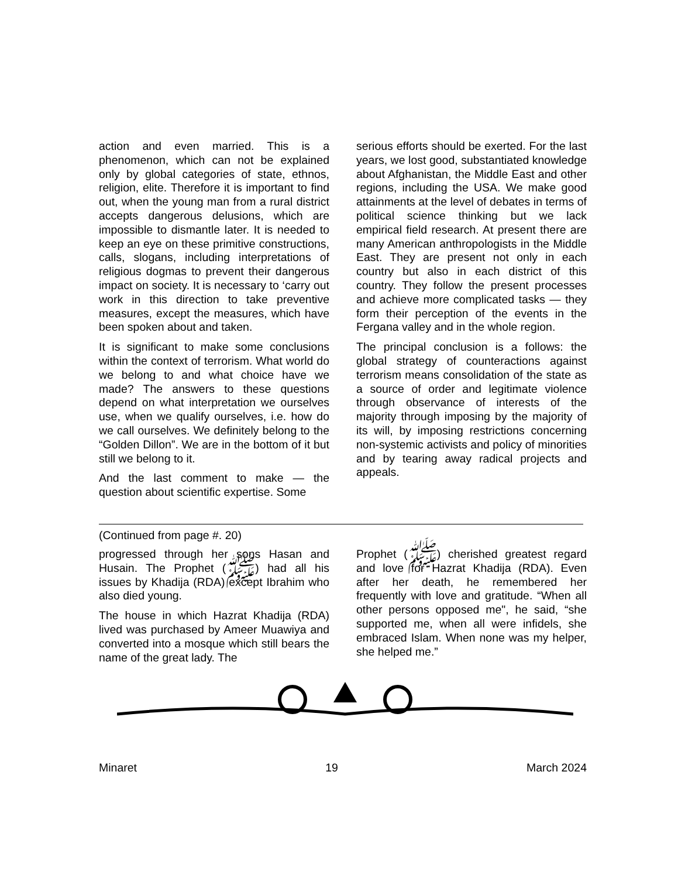action and even married. This is a phenomenon, which can not be explained only by global categories of state, ethnos, religion, elite. Therefore it is important to find out, when the young man from a rural district accepts dangerous delusions, which are impossible to dismantle later. It is needed to keep an eye on these primitive constructions, calls, slogans, including interpretations of religious dogmas to prevent their dangerous impact on society. It is necessary to ‘carry out work in this direction to take preventive measures, except the measures, which have been spoken about and taken.
It is significant to make some conclusions within the context of terrorism. What world do we belong to and what choice have we made? The answers to these questions depend on what interpretation we ourselves use, when we qualify ourselves, i.e. how do we call ourselves. We definitely belong to the “Golden Dillon”. We are in the bottom of it but still we belong to it.
And the last comment to make — the question about scientific expertise. Some
serious efforts should be exerted. For the last years, we lost good, substantiated knowledge about Afghanistan, the Middle East and other regions, including the USA. We make good attainments at the level of debates in terms of political science thinking but we lack empirical field research. At present there are many American anthropologists in the Middle East. They are present not only in each country but also in each district of this country. They follow the present processes and achieve more complicated tasks — they form their perception of the events in the Fergana valley and in the whole region.
The principal conclusion is a follows: the global strategy of counteractions against terrorism means consolidation of the state as a source of order and legitimate violence through observance of interests of the majority through imposing by the majority of its will, by imposing restrictions concerning non-systemic activists and policy of minorities and by tearing away radical projects and appeals.
(Continued from page #. 20)
progressed through her sons Hasan and Husain. The Prophet (ﷺ) had all his issues by Khadija (RDA) except Ibrahim who also died young.
The house in which Hazrat Khadija (RDA) lived was purchased by Ameer Muawiya and converted into a mosque which still bears the name of the great lady. The
Prophet (ﷺ) cherished greatest regard and love for Hazrat Khadija (RDA). Even after her death, he remembered her frequently with love and gratitude. “When all other persons opposed me", he said, “she supported me, when all were infidels, she embraced Islam. When none was my helper, she helped me.”
Minaret 19 March 2024